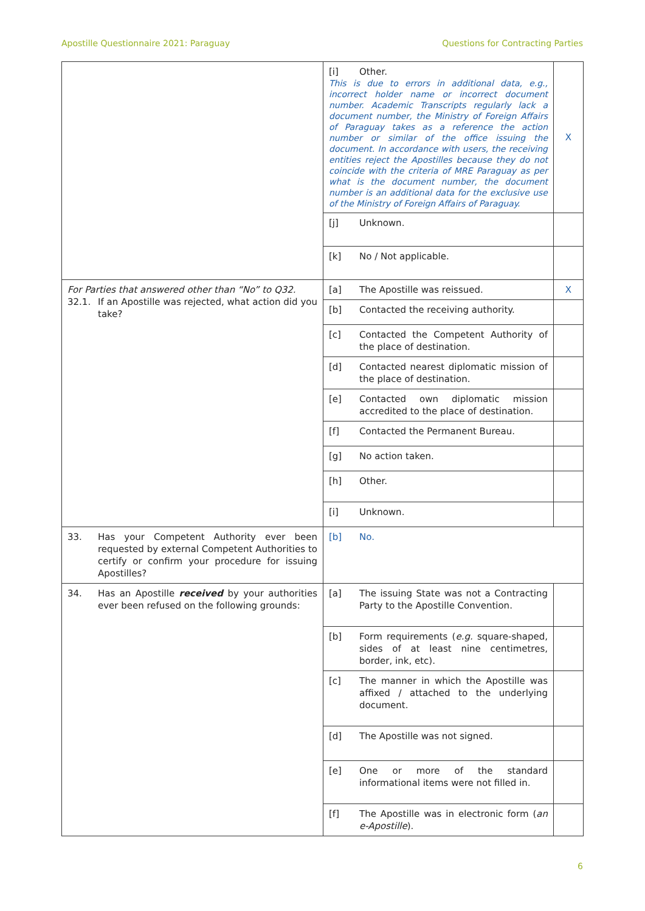Apostille Questionnaire 2021: Paraguay Questions for Contracting Parties
| | [i] Other. This is due to errors in additional data, e.g., incorrect holder name or incorrect document number. Academic Transcripts regularly lack a document number, the Ministry of Foreign Affairs of Paraguay takes as a reference the action number or similar of the office issuing the document. In accordance with users, the receiving entities reject the Apostilles because they do not coincide with the criteria of MRE Paraguay as per what is the document number, the document number is an additional data for the exclusive use of the Ministry of Foreign Affairs of Paraguay. | X |
| | [j] Unknown. | |
| | [k] No / Not applicable. | |
| For Parties that answered other than “No” to Q32. 32.1. If an Apostille was rejected, what action did you take? | [a] The Apostille was reissued. | X |
| | [b] Contacted the receiving authority. | |
| | [c] Contacted the Competent Authority of the place of destination. | |
| | [d] Contacted nearest diplomatic mission of the place of destination. | |
| | [e] Contacted own diplomatic mission accredited to the place of destination. | |
| | [f] Contacted the Permanent Bureau. | |
| | [g] No action taken. | |
| | [h] Other. | |
| | [i] Unknown. | |
| 33. Has your Competent Authority ever been requested by external Competent Authorities to certify or confirm your procedure for issuing Apostilles? | [b] No. | |
| 34. Has an Apostille received by your authorities ever been refused on the following grounds: | [a] The issuing State was not a Contracting Party to the Apostille Convention. | |
| | [b] Form requirements ( e.g. square-shaped, sides of at least nine centimetres, border, ink, etc). | |
| | [c] The manner in which the Apostille was affixed / attached to the underlying document. | |
| | [d] The Apostille was not signed. | |
| | [e] One or more of the standard informational items were not filled in. | |
| | [f] The Apostille was in electronic form ( an e-Apostille ). | |
6